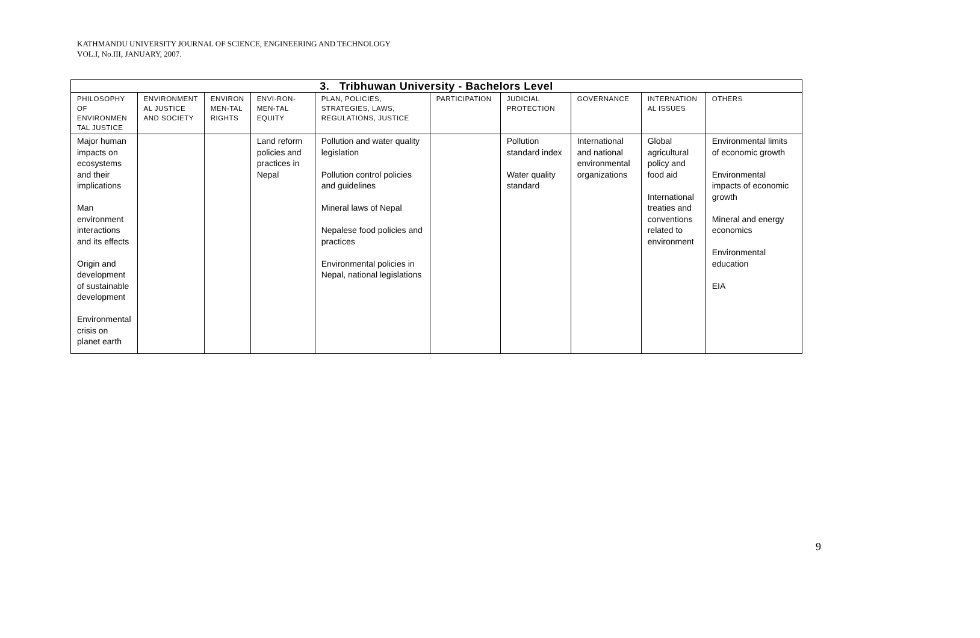KATHMANDU UNIVERSITY JOURNAL OF SCIENCE, ENGINEERING AND TECHNOLOGY
VOL.I, No.III, JANUARY, 2007.
| 3. Tribhuwan University - Bachelors Level | | | | | | | | | |
| --- | --- | --- | --- | --- | --- | --- | --- | --- | --- |
| PHILOSOPHY OF ENVIRONMEN TAL JUSTICE | ENVIRONMENT AL JUSTICE AND SOCIETY | ENVIRON MEN-TAL RIGHTS | ENVI-RON-MEN-TAL EQUITY | PLAN, POLICIES, STRATEGIES, LAWS, REGULATIONS, JUSTICE | PARTICIPATION | JUDICIAL PROTECTION | GOVERNANCE | INTERNATION AL ISSUES | OTHERS |
| Major human impacts on ecosystems and their implications Man environment interactions and its effects Origin and development of sustainable development Environmental crisis on planet earth | | | Land reform policies and practices in Nepal | Pollution and water quality legislation Pollution control policies and guidelines Mineral laws of Nepal Nepalese food policies and practices Environmental policies in Nepal, national legislations | | Pollution standard index Water quality standard | International and national environmental organizations | Global agricultural policy and food aid International treaties and conventions related to environment | Environmental limits of economic growth Environmental impacts of economic growth Mineral and energy economics Environmental education EIA |
9